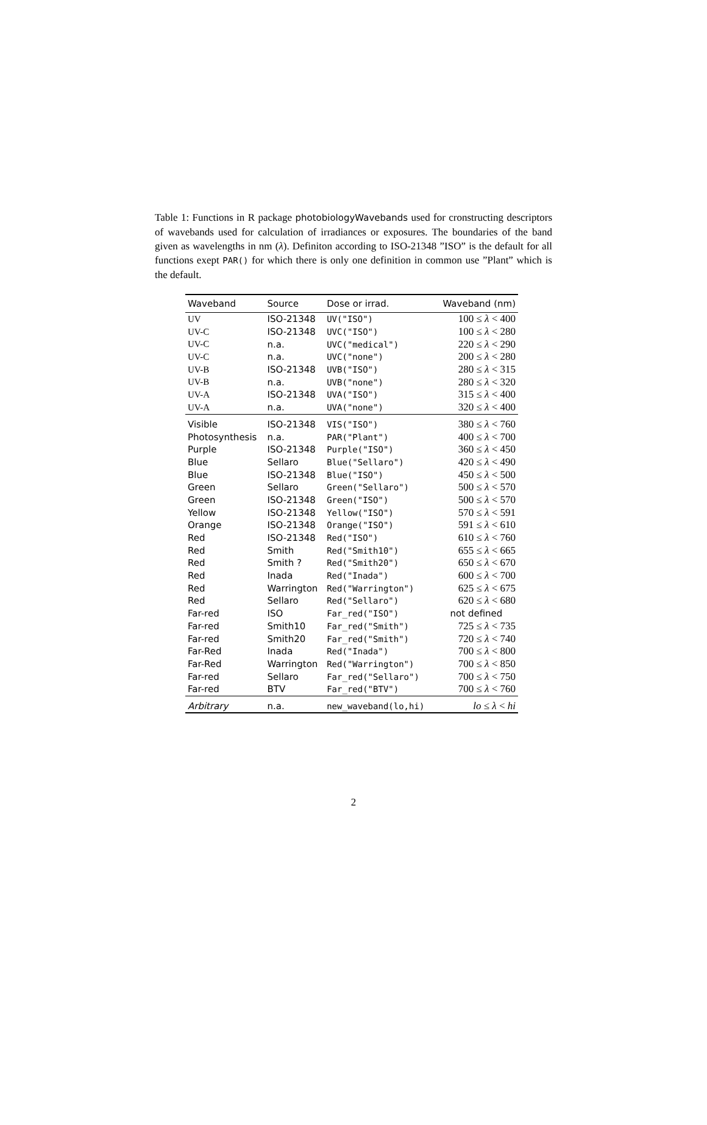Table 1: Functions in R package photobiologyWavebands used for cronstructing descriptors of wavebands used for calculation of irradiances or exposures. The boundaries of the band given as wavelengths in nm (λ). Definiton according to ISO-21348 ”ISO” is the default for all functions exept PAR() for which there is only one definition in common use ”Plant” which is the default.
| Waveband | Source | Dose or irrad. | Waveband (nm) |
| --- | --- | --- | --- |
| UV | ISO-21348 | UV("ISO") | 100 ≤ λ < 400 |
| UV-C | ISO-21348 | UVC("ISO") | 100 ≤ λ < 280 |
| UV-C | n.a. | UVC("medical") | 220 ≤ λ < 290 |
| UV-C | n.a. | UVC("none") | 200 ≤ λ < 280 |
| UV-B | ISO-21348 | UVB("ISO") | 280 ≤ λ < 315 |
| UV-B | n.a. | UVB("none") | 280 ≤ λ < 320 |
| UV-A | ISO-21348 | UVA("ISO") | 315 ≤ λ < 400 |
| UV-A | n.a. | UVA("none") | 320 ≤ λ < 400 |
| Visible | ISO-21348 | VIS("ISO") | 380 ≤ λ < 760 |
| Photosynthesis | n.a. | PAR("Plant") | 400 ≤ λ < 700 |
| Purple | ISO-21348 | Purple("ISO") | 360 ≤ λ < 450 |
| Blue | Sellaro | Blue("Sellaro") | 420 ≤ λ < 490 |
| Blue | ISO-21348 | Blue("ISO") | 450 ≤ λ < 500 |
| Green | Sellaro | Green("Sellaro") | 500 ≤ λ < 570 |
| Green | ISO-21348 | Green("ISO") | 500 ≤ λ < 570 |
| Yellow | ISO-21348 | Yellow("ISO") | 570 ≤ λ < 591 |
| Orange | ISO-21348 | Orange("ISO") | 591 ≤ λ < 610 |
| Red | ISO-21348 | Red("ISO") | 610 ≤ λ < 760 |
| Red | Smith | Red("Smith10") | 655 ≤ λ < 665 |
| Red | Smith ? | Red("Smith20") | 650 ≤ λ < 670 |
| Red | Inada | Red("Inada") | 600 ≤ λ < 700 |
| Red | Warrington | Red("Warrington") | 625 ≤ λ < 675 |
| Red | Sellaro | Red("Sellaro") | 620 ≤ λ < 680 |
| Far-red | ISO | Far_red("ISO") | not defined |
| Far-red | Smith10 | Far_red("Smith") | 725 ≤ λ < 735 |
| Far-red | Smith20 | Far_red("Smith") | 720 ≤ λ < 740 |
| Far-Red | Inada | Red("Inada") | 700 ≤ λ < 800 |
| Far-Red | Warrington | Red("Warrington") | 700 ≤ λ < 850 |
| Far-red | Sellaro | Far_red("Sellaro") | 700 ≤ λ < 750 |
| Far-red | BTV | Far_red("BTV") | 700 ≤ λ < 760 |
| Arbitrary | n.a. | new_waveband(lo,hi) | lo ≤ λ < hi |
2